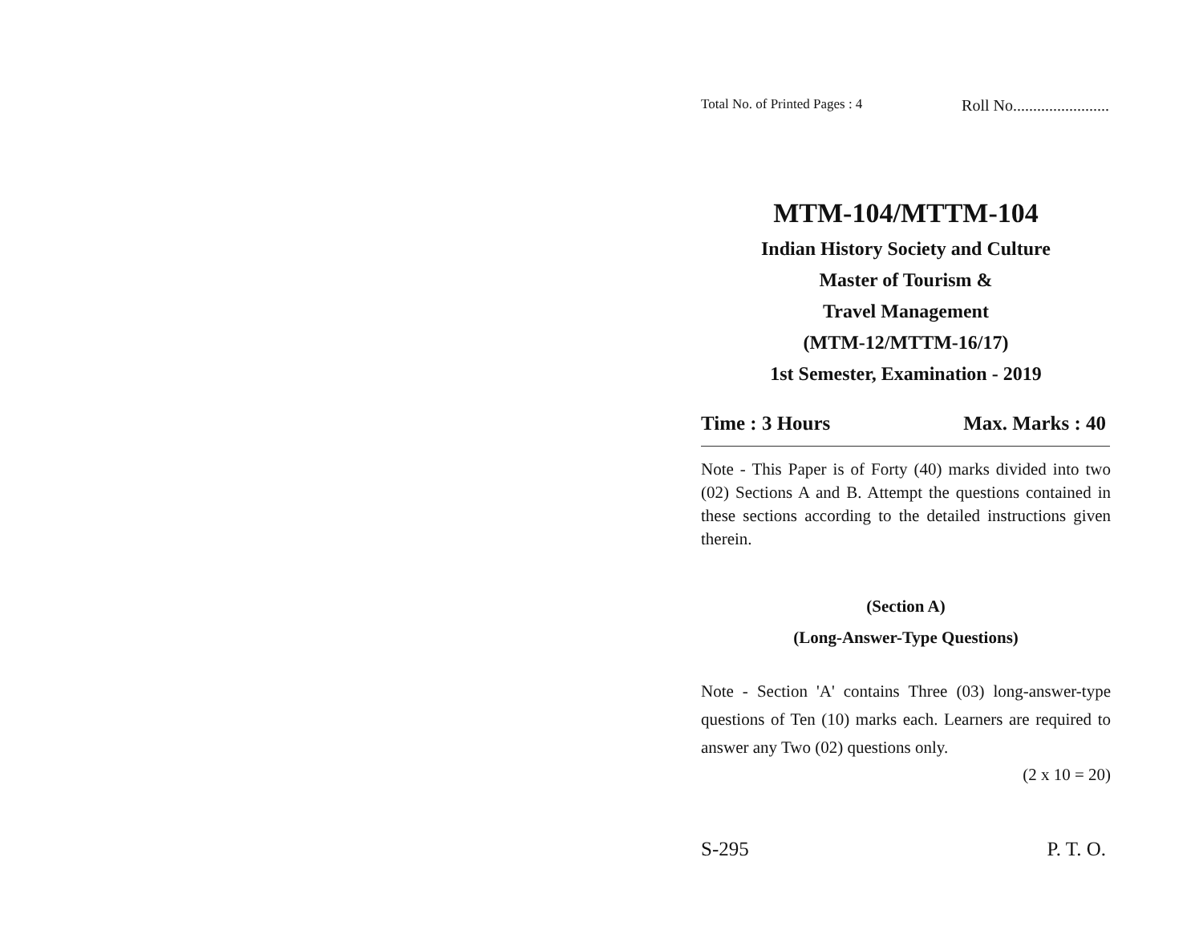Total No. of Printed Pages : 4 Roll No........................
MTM-104/MTTM-104
Indian History Society and Culture
Master of Tourism &
Travel Management
(MTM-12/MTTM-16/17)
1st Semester, Examination - 2019
Time : 3 Hours Max. Marks : 40
Note - This Paper is of Forty (40) marks divided into two (02) Sections A and B. Attempt the questions contained in these sections according to the detailed instructions given therein.
(Section A)
(Long-Answer-Type Questions)
Note - Section 'A' contains Three (03) long-answer-type questions of Ten (10) marks each. Learners are required to answer any Two (02) questions only.
(2 x 10 = 20)
S-295 P. T. O.